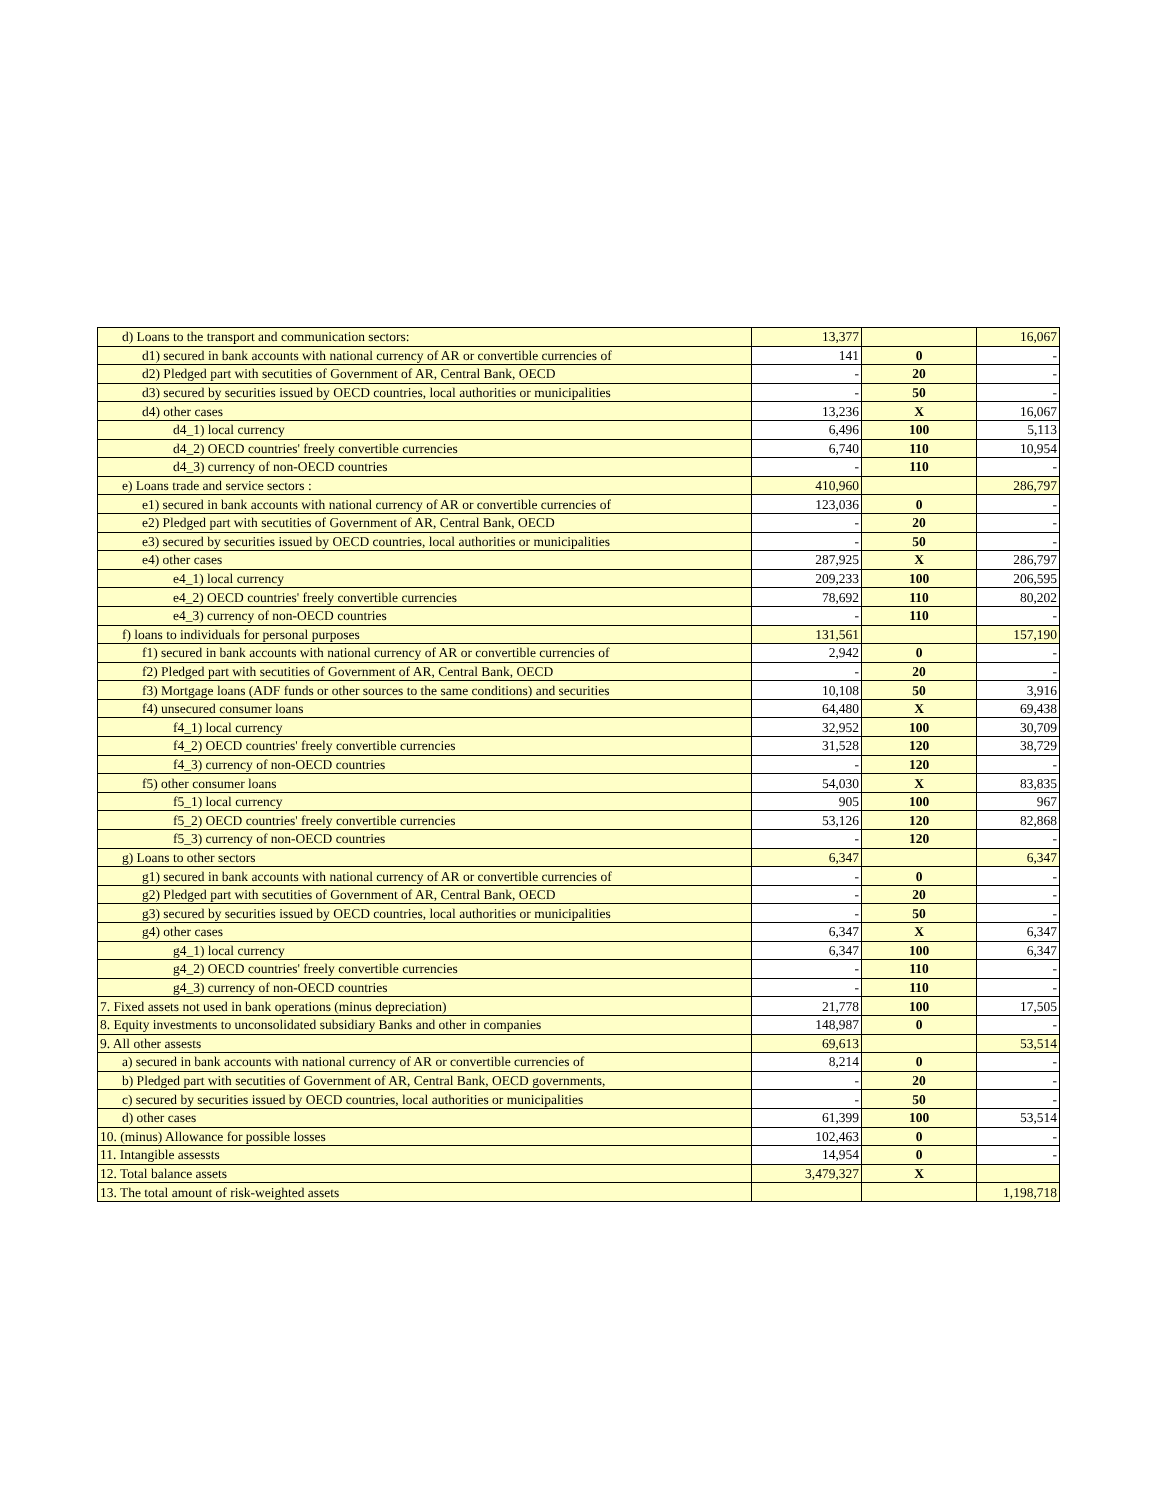| d) Loans to the transport and communication sectors: | 13,377 | | 16,067 |
| d1) secured in bank accounts with national currency of AR or convertible currencies of | 141 | 0 | - |
| d2) Pledged part with secutities of Government of AR, Central Bank, OECD | - | 20 | - |
| d3) secured by securities issued by OECD countries, local authorities or municipalities | - | 50 | - |
| d4) other cases | 13,236 | X | 16,067 |
| d4_1) local currency | 6,496 | 100 | 5,113 |
| d4_2) OECD countries' freely convertible currencies | 6,740 | 110 | 10,954 |
| d4_3) currency of non-OECD countries | - | 110 | - |
| e) Loans trade and service sectors : | 410,960 | | 286,797 |
| e1) secured in bank accounts with national currency of AR or convertible currencies of | 123,036 | 0 | - |
| e2) Pledged part with secutities of Government of AR, Central Bank, OECD | - | 20 | - |
| e3) secured by securities issued by OECD countries, local authorities or municipalities | - | 50 | - |
| e4) other cases | 287,925 | X | 286,797 |
| e4_1) local currency | 209,233 | 100 | 206,595 |
| e4_2) OECD countries' freely convertible currencies | 78,692 | 110 | 80,202 |
| e4_3) currency of non-OECD countries | - | 110 | - |
| f) loans to individuals for personal purposes | 131,561 | | 157,190 |
| f1) secured in bank accounts with national currency of AR or convertible currencies of | 2,942 | 0 | - |
| f2) Pledged part with secutities of Government of AR, Central Bank, OECD | - | 20 | - |
| f3) Mortgage loans (ADF funds or other sources to the same conditions) and securities | 10,108 | 50 | 3,916 |
| f4) unsecured consumer loans | 64,480 | X | 69,438 |
| f4_1) local currency | 32,952 | 100 | 30,709 |
| f4_2) OECD countries' freely convertible currencies | 31,528 | 120 | 38,729 |
| f4_3) currency of non-OECD countries | - | 120 | - |
| f5) other consumer loans | 54,030 | X | 83,835 |
| f5_1) local currency | 905 | 100 | 967 |
| f5_2) OECD countries' freely convertible currencies | 53,126 | 120 | 82,868 |
| f5_3) currency of non-OECD countries | - | 120 | - |
| g) Loans to other sectors | 6,347 | | 6,347 |
| g1) secured in bank accounts with national currency of AR or convertible currencies of | - | 0 | - |
| g2) Pledged part with secutities of Government of AR, Central Bank, OECD | - | 20 | - |
| g3) secured by securities issued by OECD countries, local authorities or municipalities | - | 50 | - |
| g4) other cases | 6,347 | X | 6,347 |
| g4_1) local currency | 6,347 | 100 | 6,347 |
| g4_2) OECD countries' freely convertible currencies | - | 110 | - |
| g4_3) currency of non-OECD countries | - | 110 | - |
| 7. Fixed assets not used in bank operations (minus depreciation) | 21,778 | 100 | 17,505 |
| 8. Equity investments to unconsolidated subsidiary Banks and other in companies | 148,987 | 0 | - |
| 9. All other assests | 69,613 | | 53,514 |
| a) secured in bank accounts with national currency of AR or convertible currencies of | 8,214 | 0 | - |
| b) Pledged part with secutities of Government of AR, Central Bank, OECD governments, | - | 20 | - |
| c) secured by securities issued by OECD countries, local authorities or municipalities | - | 50 | - |
| d) other cases | 61,399 | 100 | 53,514 |
| 10. (minus) Allowance for possible losses | 102,463 | 0 | - |
| 11. Intangible assessts | 14,954 | 0 | - |
| 12. Total balance assets | 3,479,327 | X | |
| 13. The total amount of risk-weighted assets | | | 1,198,718 |